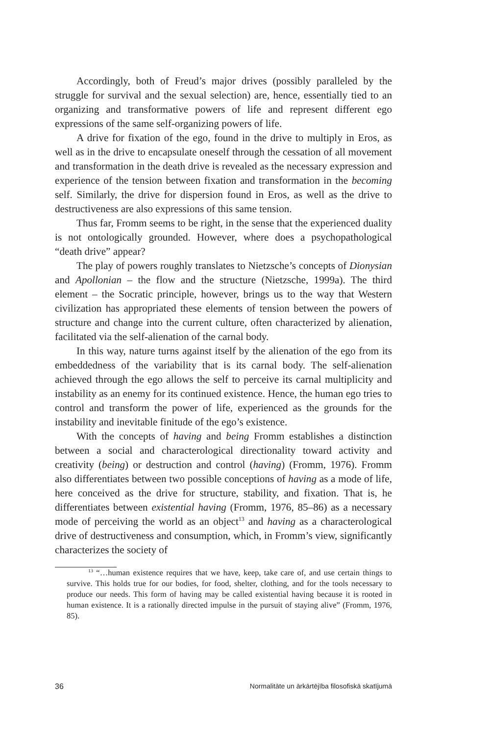Accordingly, both of Freud’s major drives (possibly paralleled by the struggle for survival and the sexual selection) are, hence, essentially tied to an organizing and transformative powers of life and represent different ego expressions of the same self-organizing powers of life.
A drive for fixation of the ego, found in the drive to multiply in Eros, as well as in the drive to encapsulate oneself through the cessation of all movement and transformation in the death drive is revealed as the necessary expression and experience of the tension between fixation and transformation in the becoming self. Similarly, the drive for dispersion found in Eros, as well as the drive to destructiveness are also expressions of this same tension.
Thus far, Fromm seems to be right, in the sense that the experienced duality is not ontologically grounded. However, where does a psychopathological “death drive” appear?
The play of powers roughly translates to Nietzsche’s concepts of Dionysian and Apollonian – the flow and the structure (Nietzsche, 1999a). The third element – the Socratic principle, however, brings us to the way that Western civilization has appropriated these elements of tension between the powers of structure and change into the current culture, often characterized by alienation, facilitated via the self-alienation of the carnal body.
In this way, nature turns against itself by the alienation of the ego from its embeddedness of the variability that is its carnal body. The self-alienation achieved through the ego allows the self to perceive its carnal multiplicity and instability as an enemy for its continued existence. Hence, the human ego tries to control and transform the power of life, experienced as the grounds for the instability and inevitable finitude of the ego’s existence.
With the concepts of having and being Fromm establishes a distinction between a social and characterological directionality toward activity and creativity (being) or destruction and control (having) (Fromm, 1976). Fromm also differentiates between two possible conceptions of having as a mode of life, here conceived as the drive for structure, stability, and fixation. That is, he differentiates between existential having (Fromm, 1976, 85–86) as a necessary mode of perceiving the world as an object<sup>13</sup> and having as a characterological drive of destructiveness and consumption, which, in Fromm’s view, significantly characterizes the society of
<sup>13</sup> “…human existence requires that we have, keep, take care of, and use certain things to survive. This holds true for our bodies, for food, shelter, clothing, and for the tools necessary to produce our needs. This form of having may be called existential having because it is rooted in human existence. It is a rationally directed impulse in the pursuit of staying alive” (Fromm, 1976, 85).
36 Normalitāte un ārkārtējība filosofiskā skatījumā